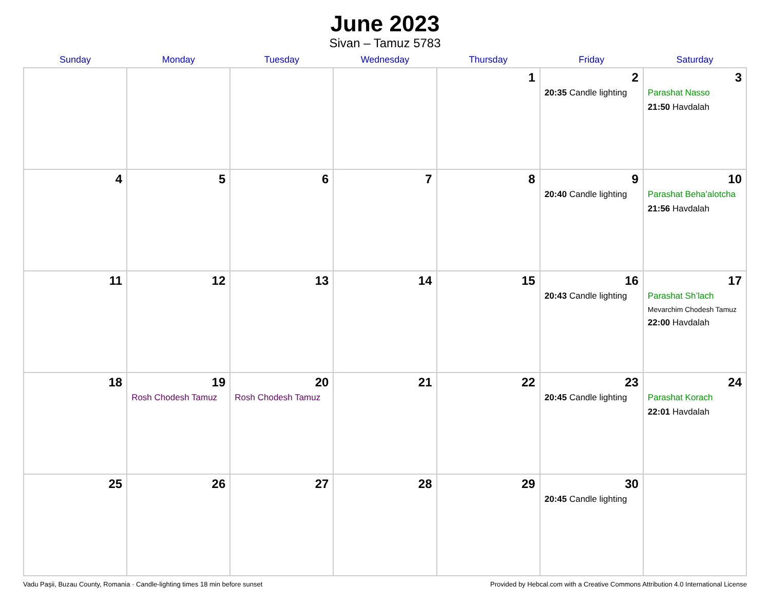June 2023
Sivan – Tamuz 5783
| Sunday | Monday | Tuesday | Wednesday | Thursday | Friday | Saturday |
| --- | --- | --- | --- | --- | --- | --- |
| | | | | 1 | 2 20:35 Candle lighting | 3 Parashat Nasso 21:50 Havdalah |
| 4 | 5 | 6 | 7 | 8 | 9 20:40 Candle lighting | 10 Parashat Beha’alotcha 21:56 Havdalah |
| 11 | 12 | 13 | 14 | 15 | 16 20:43 Candle lighting | 17 Parashat Sh’lach Mevarchim Chodesh Tamuz 22:00 Havdalah |
| 18 | 19 Rosh Chodesh Tamuz | 20 Rosh Chodesh Tamuz | 21 | 22 | 23 20:45 Candle lighting | 24 Parashat Korach 22:01 Havdalah |
| 25 | 26 | 27 | 28 | 29 | 30 20:45 Candle lighting | |
Vadu Paşii, Buzau County, Romania · Candle-lighting times 18 min before sunset Provided by Hebcal.com with a Creative Commons Attribution 4.0 International License